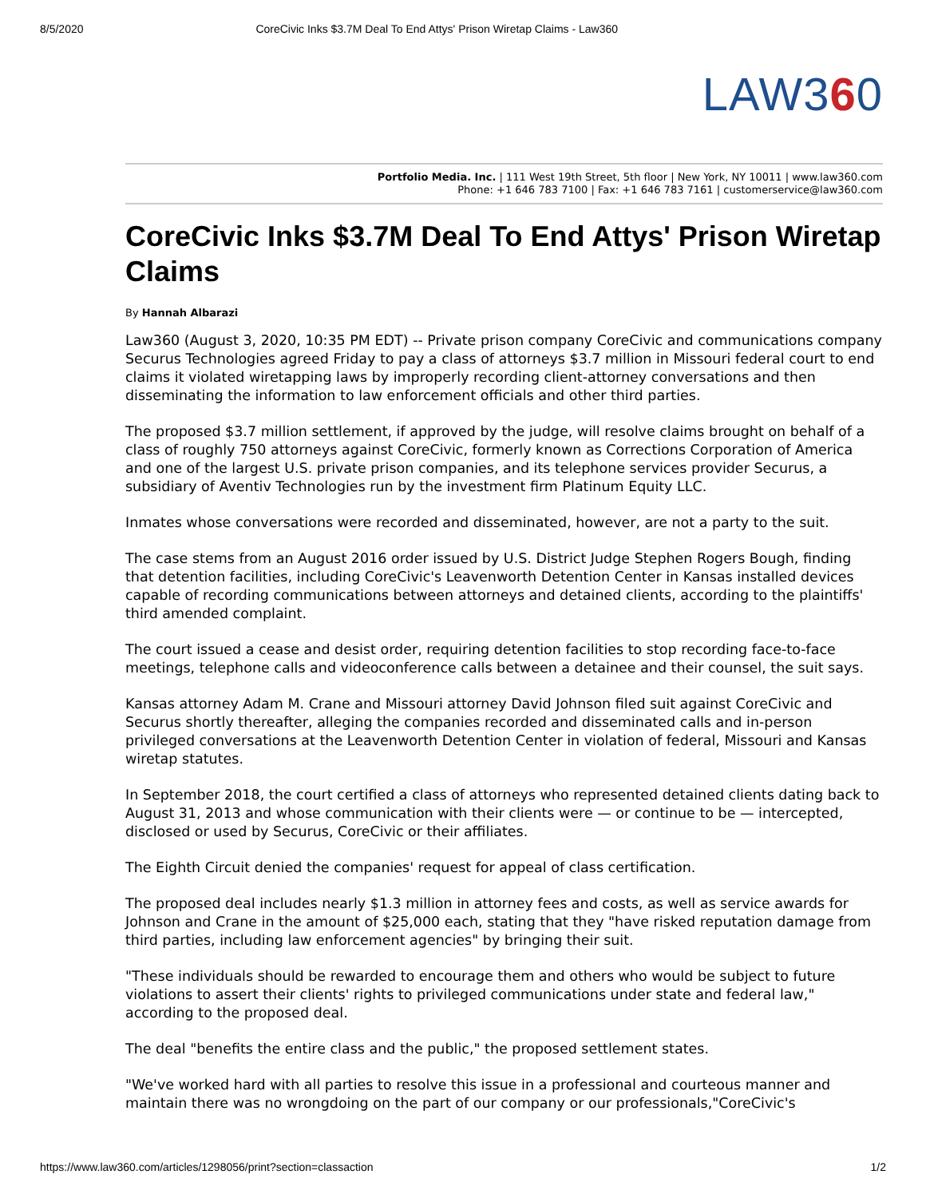8/5/2020 CoreCivic Inks $3.7M Deal To End Attys' Prison Wiretap Claims - Law360
LAW360
Portfolio Media. Inc. | 111 West 19th Street, 5th floor | New York, NY 10011 | www.law360.com
Phone: +1 646 783 7100 | Fax: +1 646 783 7161 | customerservice@law360.com
CoreCivic Inks $3.7M Deal To End Attys' Prison Wiretap Claims
By Hannah Albarazi
Law360 (August 3, 2020, 10:35 PM EDT) -- Private prison company CoreCivic and communications company Securus Technologies agreed Friday to pay a class of attorneys $3.7 million in Missouri federal court to end claims it violated wiretapping laws by improperly recording client-attorney conversations and then disseminating the information to law enforcement officials and other third parties.
The proposed $3.7 million settlement, if approved by the judge, will resolve claims brought on behalf of a class of roughly 750 attorneys against CoreCivic, formerly known as Corrections Corporation of America and one of the largest U.S. private prison companies, and its telephone services provider Securus, a subsidiary of Aventiv Technologies run by the investment firm Platinum Equity LLC.
Inmates whose conversations were recorded and disseminated, however, are not a party to the suit.
The case stems from an August 2016 order issued by U.S. District Judge Stephen Rogers Bough, finding that detention facilities, including CoreCivic's Leavenworth Detention Center in Kansas installed devices capable of recording communications between attorneys and detained clients, according to the plaintiffs' third amended complaint.
The court issued a cease and desist order, requiring detention facilities to stop recording face-to-face meetings, telephone calls and videoconference calls between a detainee and their counsel, the suit says.
Kansas attorney Adam M. Crane and Missouri attorney David Johnson filed suit against CoreCivic and Securus shortly thereafter, alleging the companies recorded and disseminated calls and in-person privileged conversations at the Leavenworth Detention Center in violation of federal, Missouri and Kansas wiretap statutes.
In September 2018, the court certified a class of attorneys who represented detained clients dating back to August 31, 2013 and whose communication with their clients were — or continue to be — intercepted, disclosed or used by Securus, CoreCivic or their affiliates.
The Eighth Circuit denied the companies' request for appeal of class certification.
The proposed deal includes nearly $1.3 million in attorney fees and costs, as well as service awards for Johnson and Crane in the amount of $25,000 each, stating that they "have risked reputation damage from third parties, including law enforcement agencies" by bringing their suit.
"These individuals should be rewarded to encourage them and others who would be subject to future violations to assert their clients' rights to privileged communications under state and federal law," according to the proposed deal.
The deal "benefits the entire class and the public," the proposed settlement states.
"We've worked hard with all parties to resolve this issue in a professional and courteous manner and maintain there was no wrongdoing on the part of our company or our professionals,"CoreCivic's
https://www.law360.com/articles/1298056/print?section=classaction 1/2